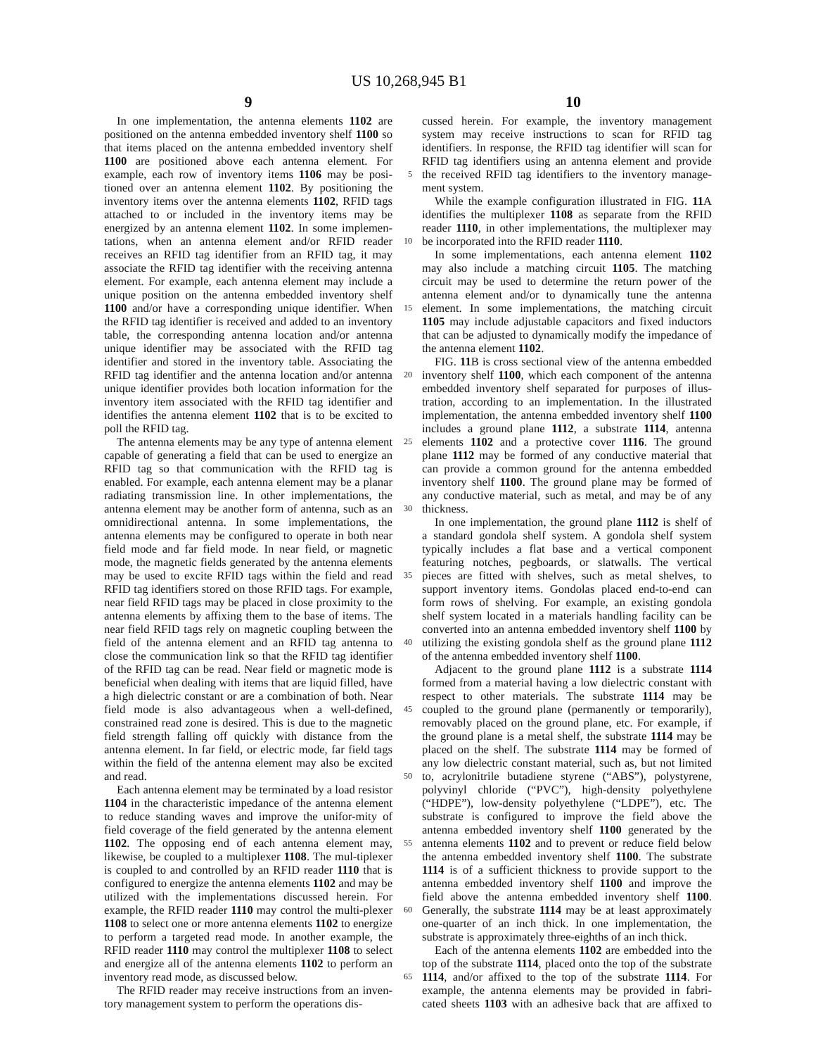US 10,268,945 B1
9 10
In one implementation, the antenna elements 1102 are positioned on the antenna embedded inventory shelf 1100 so that items placed on the antenna embedded inventory shelf 1100 are positioned above each antenna element. For example, each row of inventory items 1106 may be posi-tioned over an antenna element 1102. By positioning the inventory items over the antenna elements 1102, RFID tags attached to or included in the inventory items may be energized by an antenna element 1102. In some implemen-tations, when an antenna element and/or RFID reader receives an RFID tag identifier from an RFID tag, it may associate the RFID tag identifier with the receiving antenna element. For example, each antenna element may include a unique position on the antenna embedded inventory shelf 1100 and/or have a corresponding unique identifier. When the RFID tag identifier is received and added to an inventory table, the corresponding antenna location and/or antenna unique identifier may be associated with the RFID tag identifier and stored in the inventory table. Associating the RFID tag identifier and the antenna location and/or antenna unique identifier provides both location information for the inventory item associated with the RFID tag identifier and identifies the antenna element 1102 that is to be excited to poll the RFID tag.
The antenna elements may be any type of antenna element capable of generating a field that can be used to energize an RFID tag so that communication with the RFID tag is enabled. For example, each antenna element may be a planar radiating transmission line. In other implementations, the antenna element may be another form of antenna, such as an omnidirectional antenna. In some implementations, the antenna elements may be configured to operate in both near field mode and far field mode. In near field, or magnetic mode, the magnetic fields generated by the antenna elements may be used to excite RFID tags within the field and read RFID tag identifiers stored on those RFID tags. For example, near field RFID tags may be placed in close proximity to the antenna elements by affixing them to the base of items. The near field RFID tags rely on magnetic coupling between the field of the antenna element and an RFID tag antenna to close the communication link so that the RFID tag identifier of the RFID tag can be read. Near field or magnetic mode is beneficial when dealing with items that are liquid filled, have a high dielectric constant or are a combination of both. Near field mode is also advantageous when a well-defined, constrained read zone is desired. This is due to the magnetic field strength falling off quickly with distance from the antenna element. In far field, or electric mode, far field tags within the field of the antenna element may also be excited and read.
Each antenna element may be terminated by a load resistor 1104 in the characteristic impedance of the antenna element to reduce standing waves and improve the unifor-mity of field coverage of the field generated by the antenna element 1102. The opposing end of each antenna element may, likewise, be coupled to a multiplexer 1108. The mul-tiplexer is coupled to and controlled by an RFID reader 1110 that is configured to energize the antenna elements 1102 and may be utilized with the implementations discussed herein. For example, the RFID reader 1110 may control the multi-plexer 1108 to select one or more antenna elements 1102 to energize to perform a targeted read mode. In another example, the RFID reader 1110 may control the multiplexer 1108 to select and energize all of the antenna elements 1102 to perform an inventory read mode, as discussed below.
The RFID reader may receive instructions from an inven-tory management system to perform the operations dis-
cussed herein. For example, the inventory management
system may receive instructions to scan for RFID tag
identifiers. In response, the RFID tag identifier will scan for
RFID tag identifiers using an antenna element and provide
5 the received RFID tag identifiers to the inventory manage-
ment system.
While the example configuration illustrated in FIG. 11 A
identifies the multiplexer 1108 as separate from the RFID
reader 1110, in other implementations, the multiplexer may
10 be incorporated into the RFID reader 1110.
In some implementations, each antenna element 1102
may also include a matching circuit 1105. The matching
circuit may be used to determine the return power of the
antenna element and/or to dynamically tune the antenna
15 element. In some implementations, the matching circuit
1105 may include adjustable capacitors and fixed inductors
that can be adjusted to dynamically modify the impedance of
the antenna element 1102.
FIG. 11 B is cross sectional view of the antenna embedded
20 inventory shelf 1100, which each component of the antenna
embedded inventory shelf separated for purposes of illus-
tration, according to an implementation. In the illustrated
implementation, the antenna embedded inventory shelf 1100
includes a ground plane 1112, a substrate 1114, antenna
25 elements 1102 and a protective cover 1116. The ground
plane 1112 may be formed of any conductive material that
can provide a common ground for the antenna embedded
inventory shelf 1100. The ground plane may be formed of
any conductive material, such as metal, and may be of any
30 thickness.
In one implementation, the ground plane 1112 is shelf of
a standard gondola shelf system. A gondola shelf system
typically includes a flat base and a vertical component
featuring notches, pegboards, or slatwalls. The vertical
35 pieces are fitted with shelves, such as metal shelves, to
support inventory items. Gondolas placed end-to-end can
form rows of shelving. For example, an existing gondola
shelf system located in a materials handling facility can be
converted into an antenna embedded inventory shelf 1100 by
40 utilizing the existing gondola shelf as the ground plane 1112
of the antenna embedded inventory shelf 1100.
Adjacent to the ground plane 1112 is a substrate 1114
formed from a material having a low dielectric constant with
respect to other materials. The substrate 1114 may be
45 coupled to the ground plane (permanently or temporarily),
removably placed on the ground plane, etc. For example, if
the ground plane is a metal shelf, the substrate 1114 may be
placed on the shelf. The substrate 1114 may be formed of
any low dielectric constant material, such as, but not limited
50 to, acrylonitrile butadiene styrene (“ABS”), polystyrene,
polyvinyl chloride (“PVC”), high-density polyethylene
(“HDPE”), low-density polyethylene (“LDPE”), etc. The
substrate is configured to improve the field above the
antenna embedded inventory shelf 1100 generated by the
55 antenna elements 1102 and to prevent or reduce field below
the antenna embedded inventory shelf 1100. The substrate
1114 is of a sufficient thickness to provide support to the
antenna embedded inventory shelf 1100 and improve the
field above the antenna embedded inventory shelf 1100.
60 Generally, the substrate 1114 may be at least approximately
one-quarter of an inch thick. In one implementation, the
substrate is approximately three-eighths of an inch thick.
Each of the antenna elements 1102 are embedded into the
top of the substrate 1114, placed onto the top of the substrate
65 1114, and/or affixed to the top of the substrate 1114. For
example, the antenna elements may be provided in fabri-
cated sheets 1103 with an adhesive back that are affixed to